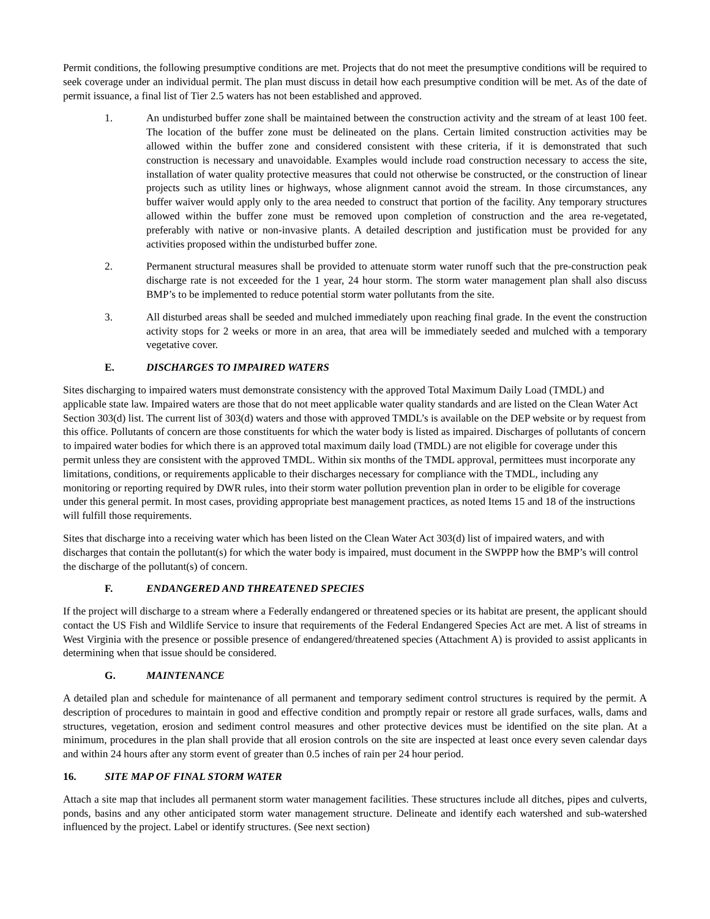Permit conditions, the following presumptive conditions are met. Projects that do not meet the presumptive conditions will be required to seek coverage under an individual permit. The plan must discuss in detail how each presumptive condition will be met. As of the date of permit issuance, a final list of Tier 2.5 waters has not been established and approved.
1. An undisturbed buffer zone shall be maintained between the construction activity and the stream of at least 100 feet. The location of the buffer zone must be delineated on the plans. Certain limited construction activities may be allowed within the buffer zone and considered consistent with these criteria, if it is demonstrated that such construction is necessary and unavoidable. Examples would include road construction necessary to access the site, installation of water quality protective measures that could not otherwise be constructed, or the construction of linear projects such as utility lines or highways, whose alignment cannot avoid the stream. In those circumstances, any buffer waiver would apply only to the area needed to construct that portion of the facility. Any temporary structures allowed within the buffer zone must be removed upon completion of construction and the area re-vegetated, preferably with native or non-invasive plants. A detailed description and justification must be provided for any activities proposed within the undisturbed buffer zone.
2. Permanent structural measures shall be provided to attenuate storm water runoff such that the pre-construction peak discharge rate is not exceeded for the 1 year, 24 hour storm. The storm water management plan shall also discuss BMP’s to be implemented to reduce potential storm water pollutants from the site.
3. All disturbed areas shall be seeded and mulched immediately upon reaching final grade. In the event the construction activity stops for 2 weeks or more in an area, that area will be immediately seeded and mulched with a temporary vegetative cover.
E. DISCHARGES TO IMPAIRED WATERS
Sites discharging to impaired waters must demonstrate consistency with the approved Total Maximum Daily Load (TMDL) and applicable state law. Impaired waters are those that do not meet applicable water quality standards and are listed on the Clean Water Act Section 303(d) list. The current list of 303(d) waters and those with approved TMDL’s is available on the DEP website or by request from this office. Pollutants of concern are those constituents for which the water body is listed as impaired. Discharges of pollutants of concern to impaired water bodies for which there is an approved total maximum daily load (TMDL) are not eligible for coverage under this permit unless they are consistent with the approved TMDL. Within six months of the TMDL approval, permittees must incorporate any limitations, conditions, or requirements applicable to their discharges necessary for compliance with the TMDL, including any monitoring or reporting required by DWR rules, into their storm water pollution prevention plan in order to be eligible for coverage under this general permit. In most cases, providing appropriate best management practices, as noted Items 15 and 18 of the instructions will fulfill those requirements.
Sites that discharge into a receiving water which has been listed on the Clean Water Act 303(d) list of impaired waters, and with discharges that contain the pollutant(s) for which the water body is impaired, must document in the SWPPP how the BMP’s will control the discharge of the pollutant(s) of concern.
F. ENDANGERED AND THREATENED SPECIES
If the project will discharge to a stream where a Federally endangered or threatened species or its habitat are present, the applicant should contact the US Fish and Wildlife Service to insure that requirements of the Federal Endangered Species Act are met. A list of streams in West Virginia with the presence or possible presence of endangered/threatened species (Attachment A) is provided to assist applicants in determining when that issue should be considered.
G. MAINTENANCE
A detailed plan and schedule for maintenance of all permanent and temporary sediment control structures is required by the permit. A description of procedures to maintain in good and effective condition and promptly repair or restore all grade surfaces, walls, dams and structures, vegetation, erosion and sediment control measures and other protective devices must be identified on the site plan. At a minimum, procedures in the plan shall provide that all erosion controls on the site are inspected at least once every seven calendar days and within 24 hours after any storm event of greater than 0.5 inches of rain per 24 hour period.
16. SITE MAP OF FINAL STORM WATER
Attach a site map that includes all permanent storm water management facilities. These structures include all ditches, pipes and culverts, ponds, basins and any other anticipated storm water management structure. Delineate and identify each watershed and sub-watershed influenced by the project. Label or identify structures. (See next section)